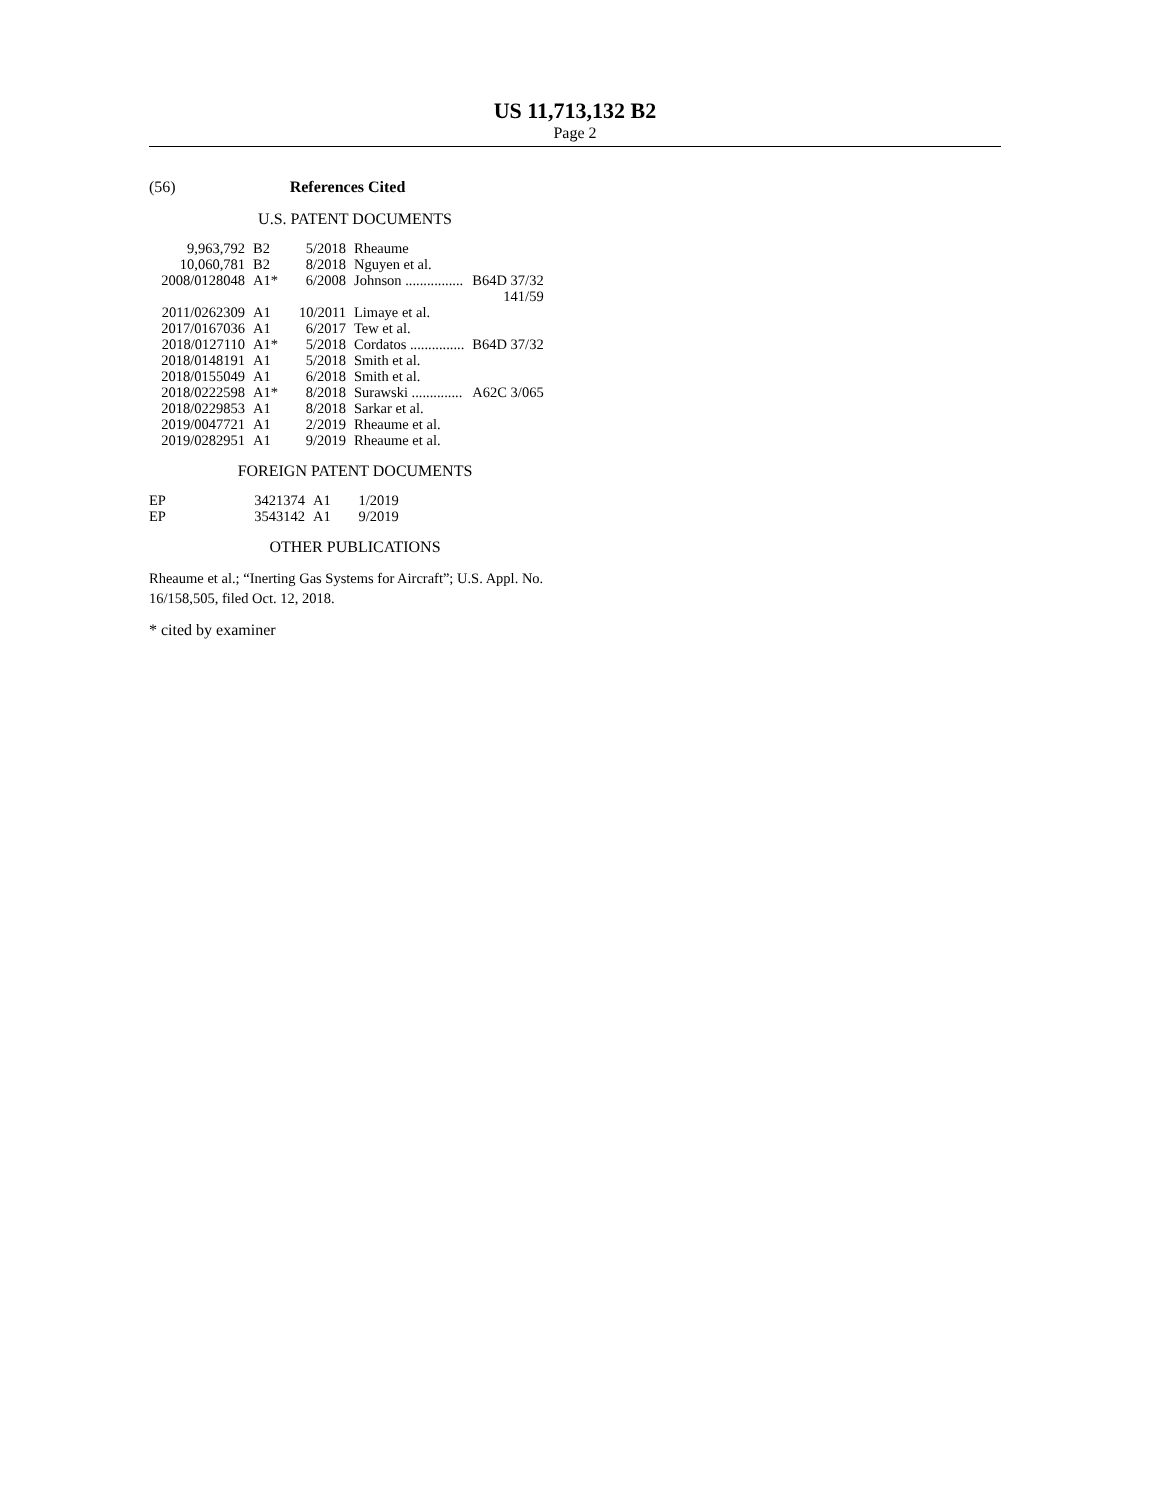US 11,713,132 B2
Page 2
(56) References Cited
U.S. PATENT DOCUMENTS
| 9,963,792 | B2 | 5/2018 | Rheaume | |
| 10,060,781 | B2 | 8/2018 | Nguyen et al. | |
| 2008/0128048 | A1* | 6/2008 | Johnson ................ | B64D 37/32 141/59 |
| 2011/0262309 | A1 | 10/2011 | Limaye et al. | |
| 2017/0167036 | A1 | 6/2017 | Tew et al. | |
| 2018/0127110 | A1* | 5/2018 | Cordatos ............... | B64D 37/32 |
| 2018/0148191 | A1 | 5/2018 | Smith et al. | |
| 2018/0155049 | A1 | 6/2018 | Smith et al. | |
| 2018/0222598 | A1* | 8/2018 | Surawski .............. | A62C 3/065 |
| 2018/0229853 | A1 | 8/2018 | Sarkar et al. | |
| 2019/0047721 | A1 | 2/2019 | Rheaume et al. | |
| 2019/0282951 | A1 | 9/2019 | Rheaume et al. | |
FOREIGN PATENT DOCUMENTS
| EP | 3421374 | A1 | 1/2019 |
| EP | 3543142 | A1 | 9/2019 |
OTHER PUBLICATIONS
Rheaume et al.; “Inerting Gas Systems for Aircraft”; U.S. Appl. No. 16/158,505, filed Oct. 12, 2018.
* cited by examiner